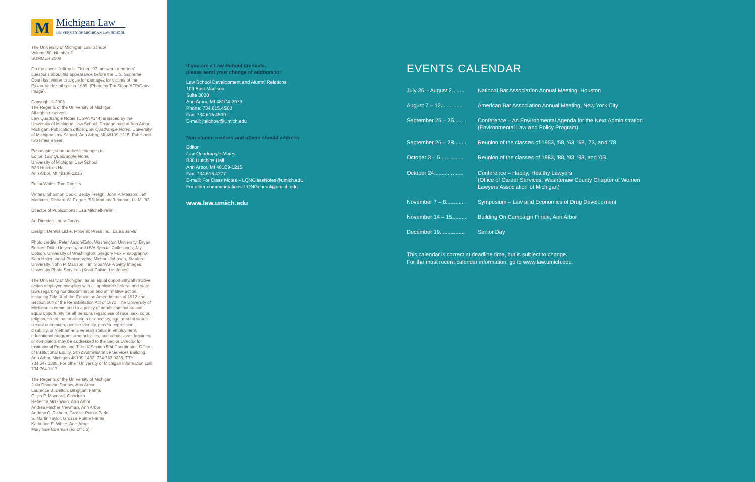M
Michigan Law
UNIVERSITY OF MICHIGAN LAW SCHOOL
The University of Michigan Law School
Volume 50, Number 2
SUMMER 2008
On the cover: Jeffrey L. Fisher, '97, answers reporters' questions about his appearance before the U.S. Supreme Court last winter to argue for damages for victims of the Exxon-Valdez oil spill in 1989. (Photo by Tim Sloan/AFP/Getty Image).
Copyright © 2008
The Regents of the University of Michigan.
All rights reserved.
Law Quadrangle Notes (USPA #144) is issued by the University of Michigan Law School. Postage paid at Ann Arbor, Michigan. Publication office: Law Quadrangle Notes, University of Michigan Law School, Ann Arbor, MI 48109-1215. Published two times a year.
Postmaster, send address changes to:
Editor, Law Quadrangle Notes
University of Michigan Law School
B38 Hutchins Hall
Ann Arbor, MI 48109-1215
Editor/Writer: Tom Rogers
Writers: Shannon Cook; Becky Freligh; John P. Masson; Jeff Mortimer; Richard W. Pogue, '53; Mathias Reimann, LL.M. '83
Director of Publications: Lisa Mitchell-Yellin
Art Director: Laura Jarvis
Design: Dennis Liske, Phoenix Press Inc., Laura Jarvis
Photo credits: Peter Aaron/Esto, Washington University; Bryan Becker, Duke University and UVA Special Collections; Jay Dotson, University of Washington; Gregory Fox Photography; Sam Hollenshead Photography; Michael Johnson, Stanford University; John P. Masson; Tim Sloan/AFP/Getty Images; University Photo Services (Scott Galvin, Lin Jones)
The University of Michigan, as an equal opportunity/affirmative action employer, complies with all applicable federal and state laws regarding nondiscrimination and affirmative action, including Title IX of the Education Amendments of 1972 and Section 504 of the Rehabilitation Act of 1973. The University of Michigan is committed to a policy of nondiscrimination and equal opportunity for all persons regardless of race, sex, color, religion, creed, national origin or ancestry, age, marital status, sexual orientation, gender identity, gender expression, disability, or Vietnam-era veteran status in employment, educational programs and activities, and admissions. Inquiries or complaints may be addressed to the Senior Director for Institutional Equity and Title IX/Section 504 Coordinator, Office of Institutional Equity, 2072 Administrative Services Building, Ann Arbor, Michigan 48109-1432, 734.763.0235, TTY 734.647.1388. For other University of Michigan information call 734.764.1817.
The Regents of the University of Michigan
Julia Donovan Darlow, Ann Arbor
Laurence B. Deitch, Bingham Farms
Olivia P. Maynard, Goodrich
Rebecca McGowan, Ann Arbor
Andrea Fischer Newman, Ann Arbor
Andrew C. Richner, Grosse Pointe Park
S. Martin Taylor, Grosse Pointe Farms
Katherine E. White, Ann Arbor
Mary Sue Coleman (ex officio)
If you are a Law School graduate,
please send your change of address to:
Law School Development and Alumni Relations
109 East Madison
Suite 3000
Ann Arbor, MI 48104-2973
Phone: 734.615.4500
Fax: 734.615.4539
E-mail: jteichow@umich.edu
Non-alumni readers and others should address:
Editor
Law Quadrangle Notes
B38 Hutchins Hall
Ann Arbor, MI 48109-1215
Fax: 734.615.4277
E-mail: For Class Notes – LQNClassNotes@umich.edu
For other communications: LQNGeneral@umich.edu
www.law.umich.edu
EVENTS CALENDAR
July 26 – August 2........
National Bar Association Annual Meeting, Houston
August 7 – 12..............
American Bar Association Annual Meeting, New York City
September 25 – 26........
Conference – An Environmental Agenda for the Next Administration
(Environmental Law and Policy Program)
September 26 – 28........
Reunion of the classes of 1953, '58, '63, '68, '73, and '78
October 3 – 5...............
Reunion of the classes of 1983, '88, '93, '98, and '03
October 24...................
Conference – Happy, Healthy Lawyers
(Office of Career Services, Washtenaw County Chapter of Women
Lawyers Association of Michigan)
November 7 – 8............
Symposium – Law and Economics of Drug Development
November 14 – 15.........
Building On Campaign Finale, Ann Arbor
December 19................
Senior Day
This calendar is correct at deadline time, but is subject to change.
For the most recent calendar information, go to www.law.umich.edu.